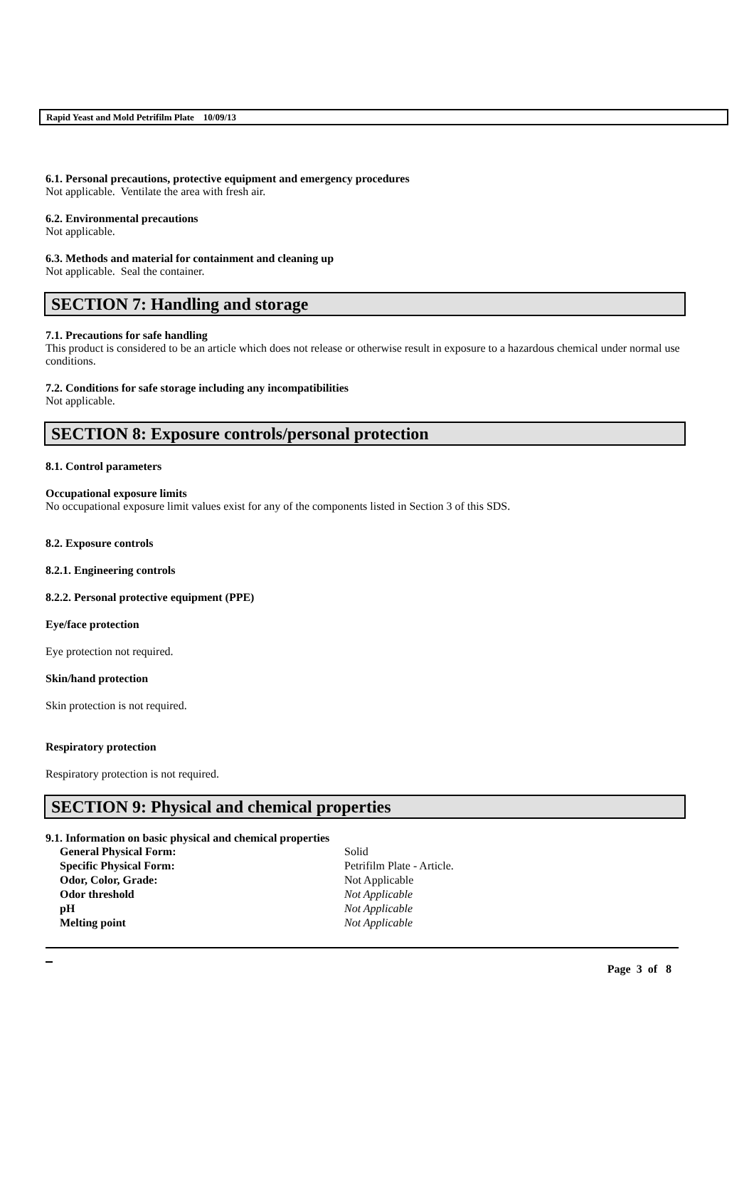Rapid Yeast and Mold Petrifilm Plate 10/09/13
6.1. Personal precautions, protective equipment and emergency procedures
Not applicable. Ventilate the area with fresh air.
6.2. Environmental precautions
Not applicable.
6.3. Methods and material for containment and cleaning up
Not applicable. Seal the container.
SECTION 7: Handling and storage
7.1. Precautions for safe handling
This product is considered to be an article which does not release or otherwise result in exposure to a hazardous chemical under normal use conditions.
7.2. Conditions for safe storage including any incompatibilities
Not applicable.
SECTION 8: Exposure controls/personal protection
8.1. Control parameters
Occupational exposure limits
No occupational exposure limit values exist for any of the components listed in Section 3 of this SDS.
8.2. Exposure controls
8.2.1. Engineering controls
8.2.2. Personal protective equipment (PPE)
Eye/face protection
Eye protection not required.
Skin/hand protection
Skin protection is not required.
Respiratory protection
Respiratory protection is not required.
SECTION 9: Physical and chemical properties
9.1. Information on basic physical and chemical properties
| General Physical Form: | Solid |
| Specific Physical Form: | Petrifilm Plate - Article. |
| Odor, Color, Grade: | Not Applicable |
| Odor threshold | Not Applicable |
| pH | Not Applicable |
| Melting point | Not Applicable |
Page 3 of 8